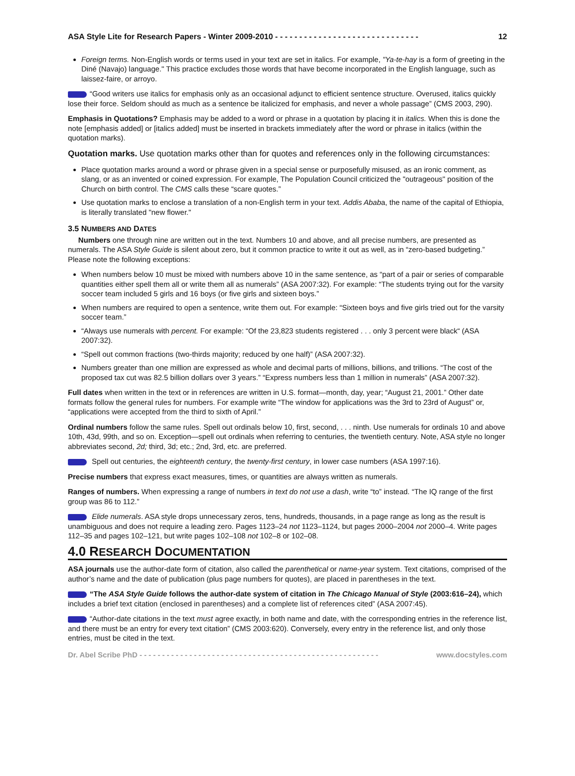ASA Style Lite for Research Papers - Winter 2009-2010 - - - - - - - - - - - - - - - - - - - - - - - - - - - - - - 12
Foreign terms. Non-English words or terms used in your text are set in italics. For example, "Ya-te-hay is a form of greeting in the Diné (Navajo) language." This practice excludes those words that have become incorporated in the English language, such as laissez-faire, or arroyo.
“Good writers use italics for emphasis only as an occasional adjunct to efficient sentence structure. Overused, italics quickly lose their force. Seldom should as much as a sentence be italicized for emphasis, and never a whole passage” (CMS 2003, 290).
Emphasis in Quotations? Emphasis may be added to a word or phrase in a quotation by placing it in italics. When this is done the note [emphasis added] or [italics added] must be inserted in brackets immediately after the word or phrase in italics (within the quotation marks).
Quotation marks. Use quotation marks other than for quotes and references only in the following circumstances:
Place quotation marks around a word or phrase given in a special sense or purposefully misused, as an ironic comment, as slang, or as an invented or coined expression. For example, The Population Council criticized the "outrageous" position of the Church on birth control. The CMS calls these “scare quotes.”
Use quotation marks to enclose a translation of a non-English term in your text. Addis Ababa, the name of the capital of Ethiopia, is literally translated "new flower."
3.5 NUMBERS AND DATES
Numbers one through nine are written out in the text. Numbers 10 and above, and all precise numbers, are presented as numerals. The ASA Style Guide is silent about zero, but it common practice to write it out as well, as in “zero-based budgeting.” Please note the following exceptions:
When numbers below 10 must be mixed with numbers above 10 in the same sentence, as “part of a pair or series of comparable quantities either spell them all or write them all as numerals” (ASA 2007:32). For example: “The students trying out for the varsity soccer team included 5 girls and 16 boys (or five girls and sixteen boys.”
When numbers are required to open a sentence, write them out. For example: “Sixteen boys and five girls tried out for the varsity soccer team.”
“Always use numerals with percent. For example: “Of the 23,823 students registered . . . only 3 percent were black“ (ASA 2007:32).
“Spell out common fractions (two-thirds majority; reduced by one half)” (ASA 2007:32).
Numbers greater than one million are expressed as whole and decimal parts of millions, billions, and trillions. “The cost of the proposed tax cut was 82.5 billion dollars over 3 years.” “Express numbers less than 1 million in numerals” (ASA 2007:32).
Full dates when written in the text or in references are written in U.S. format—month, day, year; “August 21, 2001.” Other date formats follow the general rules for numbers. For example write “The window for applications was the 3rd to 23rd of August” or, “applications were accepted from the third to sixth of April.”
Ordinal numbers follow the same rules. Spell out ordinals below 10, first, second, . . . ninth. Use numerals for ordinals 10 and above 10th, 43d, 99th, and so on. Exception—spell out ordinals when referring to centuries, the twentieth century. Note, ASA style no longer abbreviates second, 2d; third, 3d; etc.; 2nd, 3rd, etc. are preferred.
Spell out centuries, the eighteenth century, the twenty-first century, in lower case numbers (ASA 1997:16).
Precise numbers that express exact measures, times, or quantities are always written as numerals.
Ranges of numbers. When expressing a range of numbers in text do not use a dash, write “to” instead. “The IQ range of the first group was 86 to 112.”
Elide numerals. ASA style drops unnecessary zeros, tens, hundreds, thousands, in a page range as long as the result is unambiguous and does not require a leading zero. Pages 1123–24 not 1123–1124, but pages 2000–2004 not 2000–4. Write pages 112–35 and pages 102–121, but write pages 102–108 not 102–8 or 102–08.
4.0 RESEARCH DOCUMENTATION
ASA journals use the author-date form of citation, also called the parenthetical or name-year system. Text citations, comprised of the author’s name and the date of publication (plus page numbers for quotes), are placed in parentheses in the text.
“The ASA Style Guide follows the author-date system of citation in The Chicago Manual of Style (2003:616–24), which includes a brief text citation (enclosed in parentheses) and a complete list of references cited” (ASA 2007:45).
“Author-date citations in the text must agree exactly, in both name and date, with the corresponding entries in the reference list, and there must be an entry for every text citation” (CMS 2003:620). Conversely, every entry in the reference list, and only those entries, must be cited in the text.
Dr. Abel Scribe PhD - - - - - - - - - - - - - - - - - - - - - - - - - - - - - - - - - - - - - - - - - - - - - - - - - - - - - www.docstyles.com